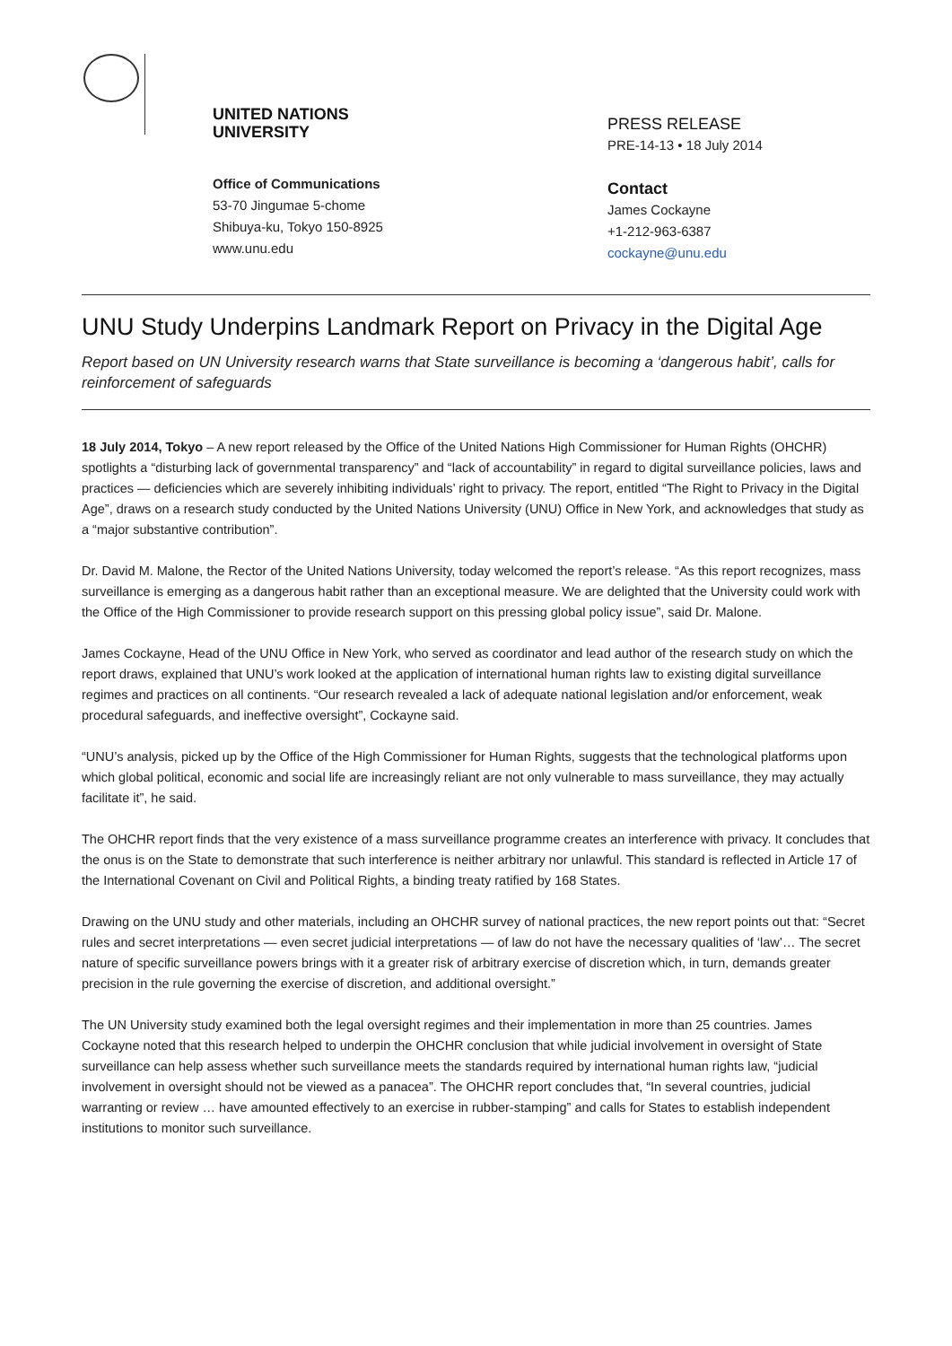UNITED NATIONS
UNIVERSITY
Office of Communications
53-70 Jingumae 5-chome
Shibuya-ku, Tokyo 150-8925
www.unu.edu
PRESS RELEASE
PRE-14-13 • 18 July 2014
Contact
James Cockayne
+1-212-963-6387
cockayne@unu.edu
UNU Study Underpins Landmark Report on Privacy in the Digital Age
Report based on UN University research warns that State surveillance is becoming a ‘dangerous habit’, calls for reinforcement of safeguards
18 July 2014, Tokyo – A new report released by the Office of the United Nations High Commissioner for Human Rights (OHCHR) spotlights a “disturbing lack of governmental transparency” and “lack of accountability” in regard to digital surveillance policies, laws and practices — deficiencies which are severely inhibiting individuals’ right to privacy. The report, entitled “The Right to Privacy in the Digital Age”, draws on a research study conducted by the United Nations University (UNU) Office in New York, and acknowledges that study as a “major substantive contribution”.
Dr. David M. Malone, the Rector of the United Nations University, today welcomed the report’s release. “As this report recognizes, mass surveillance is emerging as a dangerous habit rather than an exceptional measure. We are delighted that the University could work with the Office of the High Commissioner to provide research support on this pressing global policy issue”, said Dr. Malone.
James Cockayne, Head of the UNU Office in New York, who served as coordinator and lead author of the research study on which the report draws, explained that UNU’s work looked at the application of international human rights law to existing digital surveillance regimes and practices on all continents. “Our research revealed a lack of adequate national legislation and/or enforcement, weak procedural safeguards, and ineffective oversight”, Cockayne said.
“UNU’s analysis, picked up by the Office of the High Commissioner for Human Rights, suggests that the technological platforms upon which global political, economic and social life are increasingly reliant are not only vulnerable to mass surveillance, they may actually facilitate it”, he said.
The OHCHR report finds that the very existence of a mass surveillance programme creates an interference with privacy. It concludes that the onus is on the State to demonstrate that such interference is neither arbitrary nor unlawful. This standard is reflected in Article 17 of the International Covenant on Civil and Political Rights, a binding treaty ratified by 168 States.
Drawing on the UNU study and other materials, including an OHCHR survey of national practices, the new report points out that: “Secret rules and secret interpretations — even secret judicial interpretations — of law do not have the necessary qualities of ‘law’… The secret nature of specific surveillance powers brings with it a greater risk of arbitrary exercise of discretion which, in turn, demands greater precision in the rule governing the exercise of discretion, and additional oversight.”
The UN University study examined both the legal oversight regimes and their implementation in more than 25 countries. James Cockayne noted that this research helped to underpin the OHCHR conclusion that while judicial involvement in oversight of State surveillance can help assess whether such surveillance meets the standards required by international human rights law, “judicial involvement in oversight should not be viewed as a panacea”. The OHCHR report concludes that, “In several countries, judicial warranting or review … have amounted effectively to an exercise in rubber-stamping” and calls for States to establish independent institutions to monitor such surveillance.